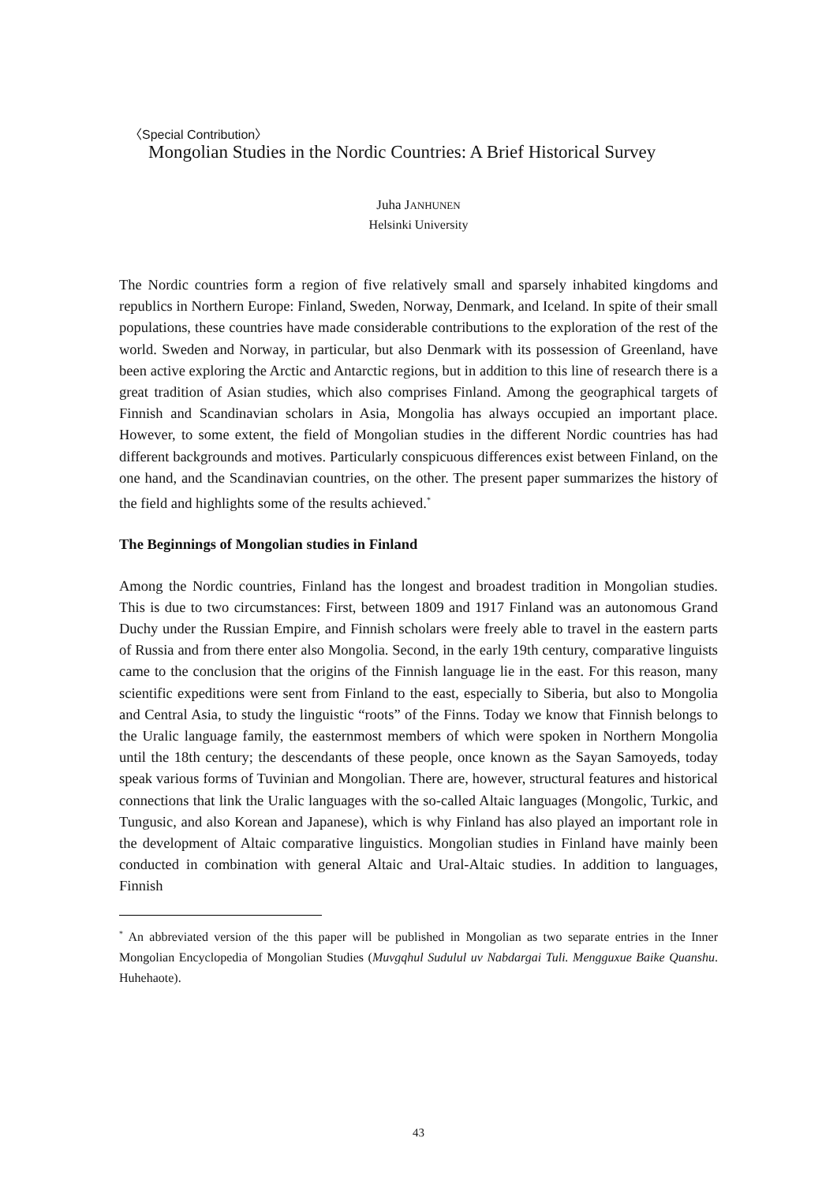〈Special Contribution〉
Mongolian Studies in the Nordic Countries: A Brief Historical Survey
Juha JANHUNEN
Helsinki University
The Nordic countries form a region of five relatively small and sparsely inhabited kingdoms and republics in Northern Europe: Finland, Sweden, Norway, Denmark, and Iceland. In spite of their small populations, these countries have made considerable contributions to the exploration of the rest of the world. Sweden and Norway, in particular, but also Denmark with its possession of Greenland, have been active exploring the Arctic and Antarctic regions, but in addition to this line of research there is a great tradition of Asian studies, which also comprises Finland. Among the geographical targets of Finnish and Scandinavian scholars in Asia, Mongolia has always occupied an important place. However, to some extent, the field of Mongolian studies in the different Nordic countries has had different backgrounds and motives. Particularly conspicuous differences exist between Finland, on the one hand, and the Scandinavian countries, on the other. The present paper summarizes the history of the field and highlights some of the results achieved.<sup>*</sup>
The Beginnings of Mongolian studies in Finland
Among the Nordic countries, Finland has the longest and broadest tradition in Mongolian studies. This is due to two circumstances: First, between 1809 and 1917 Finland was an autonomous Grand Duchy under the Russian Empire, and Finnish scholars were freely able to travel in the eastern parts of Russia and from there enter also Mongolia. Second, in the early 19th century, comparative linguists came to the conclusion that the origins of the Finnish language lie in the east. For this reason, many scientific expeditions were sent from Finland to the east, especially to Siberia, but also to Mongolia and Central Asia, to study the linguistic “roots” of the Finns. Today we know that Finnish belongs to the Uralic language family, the easternmost members of which were spoken in Northern Mongolia until the 18th century; the descendants of these people, once known as the Sayan Samoyeds, today speak various forms of Tuvinian and Mongolian. There are, however, structural features and historical connections that link the Uralic languages with the so-called Altaic languages (Mongolic, Turkic, and Tungusic, and also Korean and Japanese), which is why Finland has also played an important role in the development of Altaic comparative linguistics. Mongolian studies in Finland have mainly been conducted in combination with general Altaic and Ural-Altaic studies. In addition to languages, Finnish
<sup>*</sup> An abbreviated version of the this paper will be published in Mongolian as two separate entries in the Inner Mongolian Encyclopedia of Mongolian Studies (Muvgqhul Sudulul uv Nabdargai Tuli. Mengguxue Baike Quanshu. Huhehaote).
43